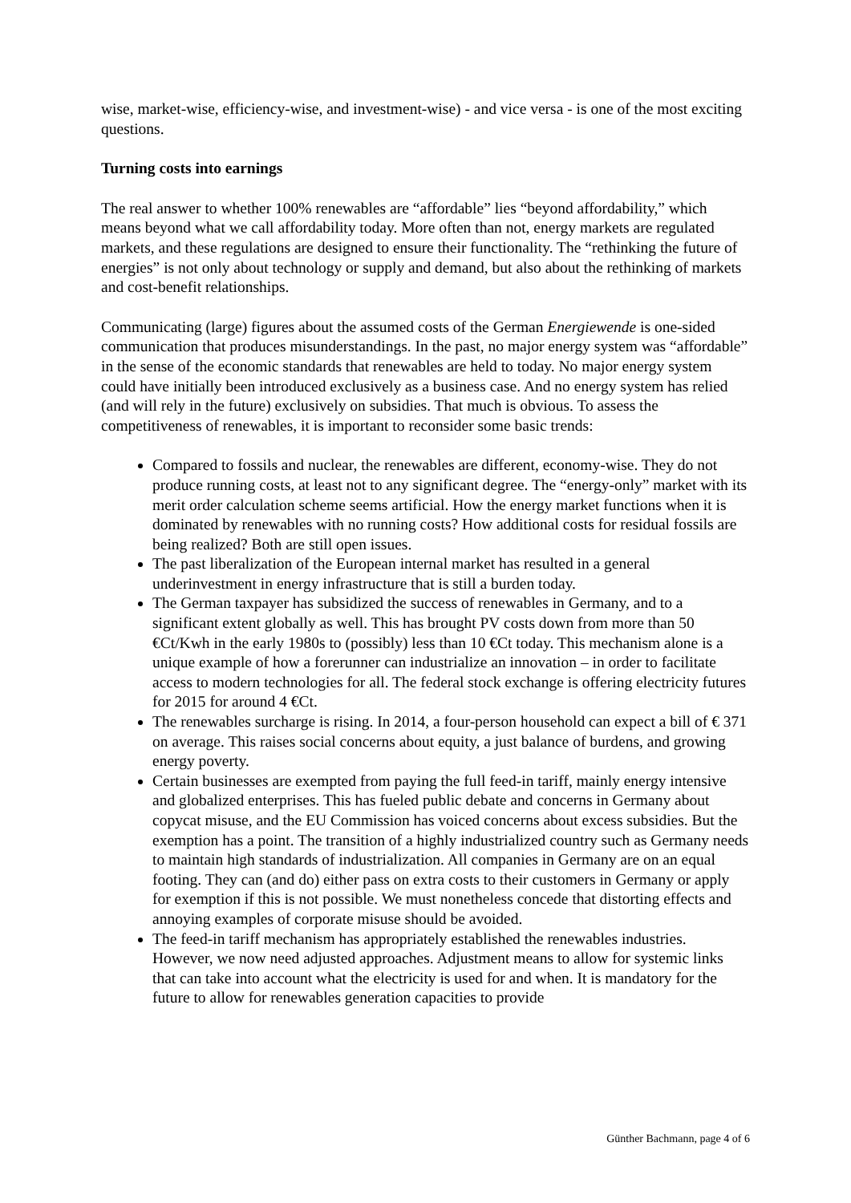wise, market-wise, efficiency-wise, and investment-wise) - and vice versa - is one of the most exciting questions.
Turning costs into earnings
The real answer to whether 100% renewables are “affordable” lies “beyond affordability,” which means beyond what we call affordability today. More often than not, energy markets are regulated markets, and these regulations are designed to ensure their functionality. The “rethinking the future of energies” is not only about technology or supply and demand, but also about the rethinking of markets and cost-benefit relationships.
Communicating (large) figures about the assumed costs of the German Energiewende is one-sided communication that produces misunderstandings. In the past, no major energy system was “affordable” in the sense of the economic standards that renewables are held to today. No major energy system could have initially been introduced exclusively as a business case. And no energy system has relied (and will rely in the future) exclusively on subsidies. That much is obvious. To assess the competitiveness of renewables, it is important to reconsider some basic trends:
Compared to fossils and nuclear, the renewables are different, economy-wise. They do not produce running costs, at least not to any significant degree. The “energy-only” market with its merit order calculation scheme seems artificial. How the energy market functions when it is dominated by renewables with no running costs? How additional costs for residual fossils are being realized? Both are still open issues.
The past liberalization of the European internal market has resulted in a general underinvestment in energy infrastructure that is still a burden today.
The German taxpayer has subsidized the success of renewables in Germany, and to a significant extent globally as well. This has brought PV costs down from more than 50 €Ct/Kwh in the early 1980s to (possibly) less than 10 €Ct today. This mechanism alone is a unique example of how a forerunner can industrialize an innovation – in order to facilitate access to modern technologies for all. The federal stock exchange is offering electricity futures for 2015 for around 4 €Ct.
The renewables surcharge is rising. In 2014, a four-person household can expect a bill of € 371 on average. This raises social concerns about equity, a just balance of burdens, and growing energy poverty.
Certain businesses are exempted from paying the full feed-in tariff, mainly energy intensive and globalized enterprises. This has fueled public debate and concerns in Germany about copycat misuse, and the EU Commission has voiced concerns about excess subsidies. But the exemption has a point. The transition of a highly industrialized country such as Germany needs to maintain high standards of industrialization. All companies in Germany are on an equal footing. They can (and do) either pass on extra costs to their customers in Germany or apply for exemption if this is not possible. We must nonetheless concede that distorting effects and annoying examples of corporate misuse should be avoided.
The feed-in tariff mechanism has appropriately established the renewables industries. However, we now need adjusted approaches. Adjustment means to allow for systemic links that can take into account what the electricity is used for and when. It is mandatory for the future to allow for renewables generation capacities to provide
Günther Bachmann, page 4 of 6